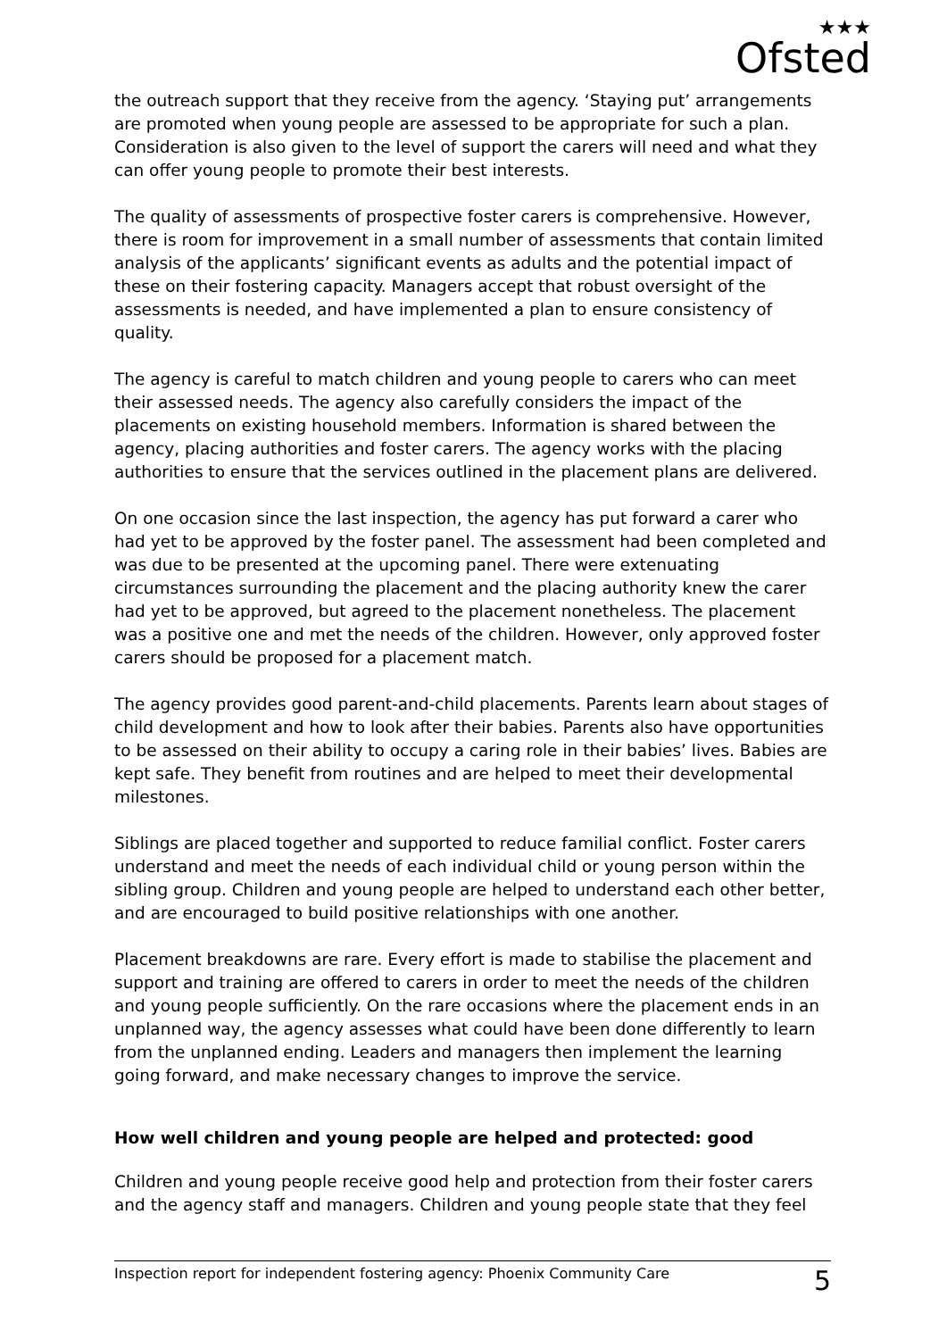★★★
Ofsted
the outreach support that they receive from the agency. ‘Staying put’ arrangements are promoted when young people are assessed to be appropriate for such a plan. Consideration is also given to the level of support the carers will need and what they can offer young people to promote their best interests.
The quality of assessments of prospective foster carers is comprehensive. However, there is room for improvement in a small number of assessments that contain limited analysis of the applicants’ significant events as adults and the potential impact of these on their fostering capacity. Managers accept that robust oversight of the assessments is needed, and have implemented a plan to ensure consistency of quality.
The agency is careful to match children and young people to carers who can meet their assessed needs. The agency also carefully considers the impact of the placements on existing household members. Information is shared between the agency, placing authorities and foster carers. The agency works with the placing authorities to ensure that the services outlined in the placement plans are delivered.
On one occasion since the last inspection, the agency has put forward a carer who had yet to be approved by the foster panel. The assessment had been completed and was due to be presented at the upcoming panel. There were extenuating circumstances surrounding the placement and the placing authority knew the carer had yet to be approved, but agreed to the placement nonetheless. The placement was a positive one and met the needs of the children. However, only approved foster carers should be proposed for a placement match.
The agency provides good parent-and-child placements. Parents learn about stages of child development and how to look after their babies. Parents also have opportunities to be assessed on their ability to occupy a caring role in their babies’ lives. Babies are kept safe. They benefit from routines and are helped to meet their developmental milestones.
Siblings are placed together and supported to reduce familial conflict. Foster carers understand and meet the needs of each individual child or young person within the sibling group. Children and young people are helped to understand each other better, and are encouraged to build positive relationships with one another.
Placement breakdowns are rare. Every effort is made to stabilise the placement and support and training are offered to carers in order to meet the needs of the children and young people sufficiently. On the rare occasions where the placement ends in an unplanned way, the agency assesses what could have been done differently to learn from the unplanned ending. Leaders and managers then implement the learning going forward, and make necessary changes to improve the service.
How well children and young people are helped and protected: good
Children and young people receive good help and protection from their foster carers and the agency staff and managers. Children and young people state that they feel
Inspection report for independent fostering agency: Phoenix Community Care 5